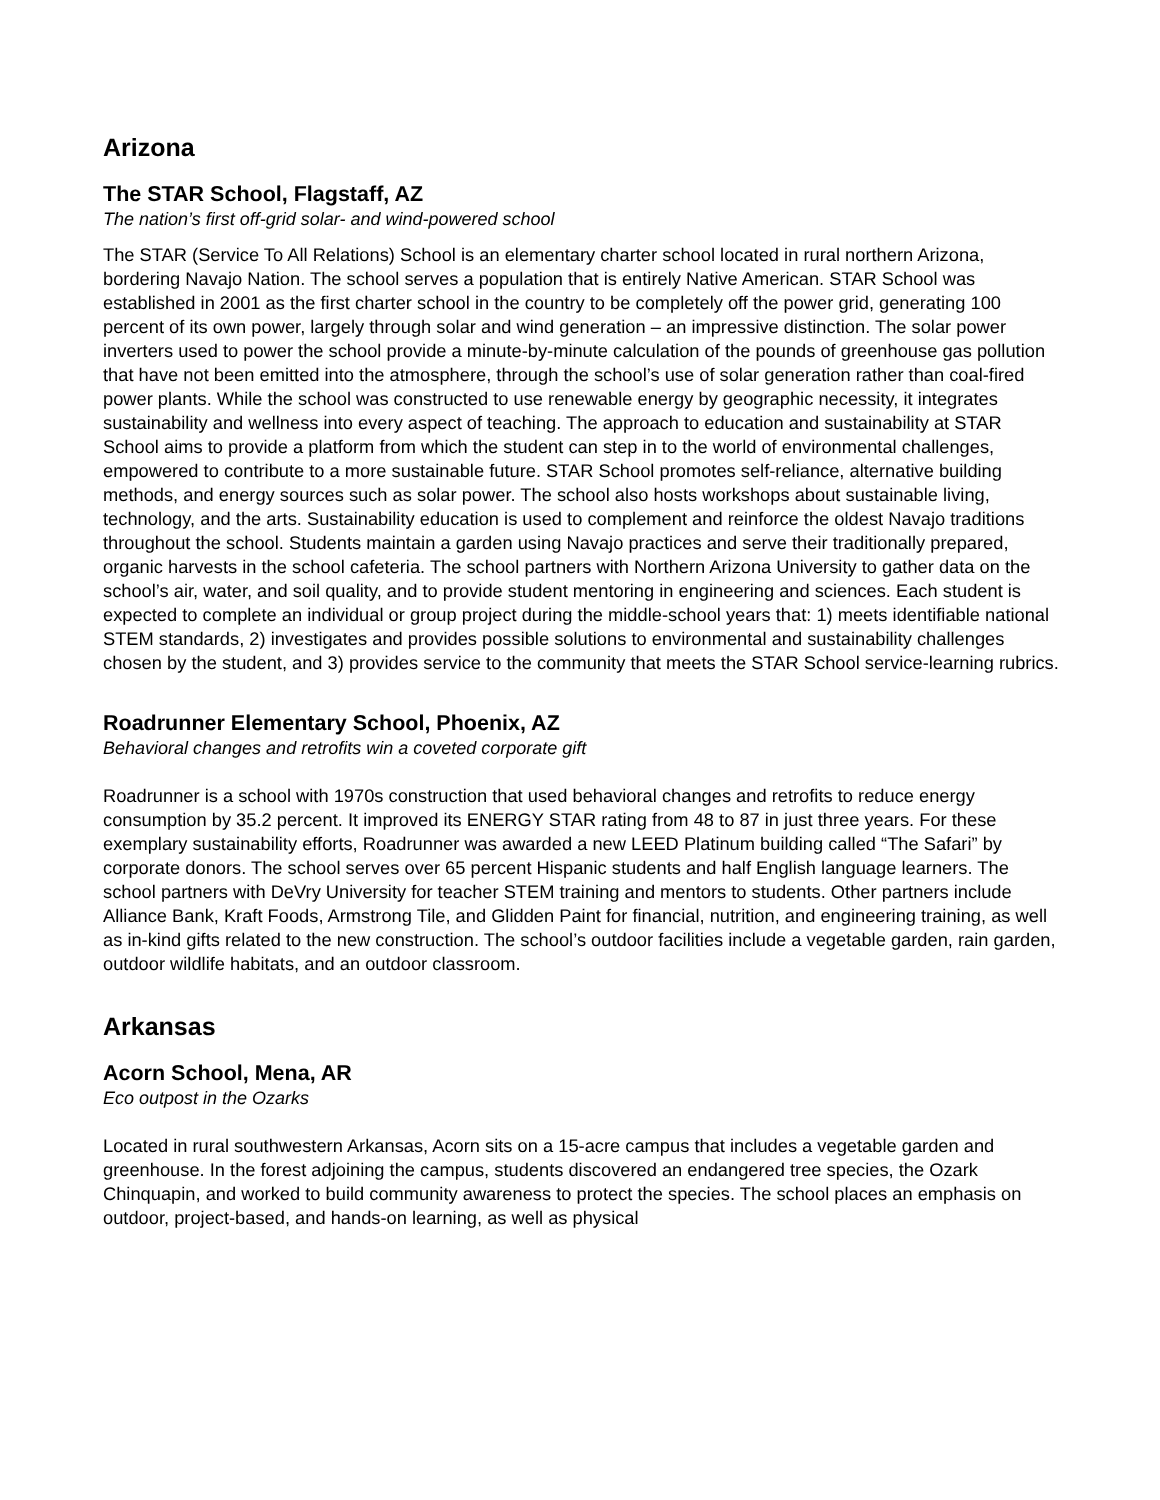Arizona
The STAR School, Flagstaff, AZ
The nation’s first off-grid solar- and wind-powered school
The STAR (Service To All Relations) School is an elementary charter school located in rural northern Arizona, bordering Navajo Nation. The school serves a population that is entirely Native American. STAR School was established in 2001 as the first charter school in the country to be completely off the power grid, generating 100 percent of its own power, largely through solar and wind generation – an impressive distinction. The solar power inverters used to power the school provide a minute-by-minute calculation of the pounds of greenhouse gas pollution that have not been emitted into the atmosphere, through the school’s use of solar generation rather than coal-fired power plants. While the school was constructed to use renewable energy by geographic necessity, it integrates sustainability and wellness into every aspect of teaching. The approach to education and sustainability at STAR School aims to provide a platform from which the student can step in to the world of environmental challenges, empowered to contribute to a more sustainable future. STAR School promotes self-reliance, alternative building methods, and energy sources such as solar power. The school also hosts workshops about sustainable living, technology, and the arts. Sustainability education is used to complement and reinforce the oldest Navajo traditions throughout the school. Students maintain a garden using Navajo practices and serve their traditionally prepared, organic harvests in the school cafeteria. The school partners with Northern Arizona University to gather data on the school’s air, water, and soil quality, and to provide student mentoring in engineering and sciences. Each student is expected to complete an individual or group project during the middle-school years that: 1) meets identifiable national STEM standards, 2) investigates and provides possible solutions to environmental and sustainability challenges chosen by the student, and 3) provides service to the community that meets the STAR School service-learning rubrics.
Roadrunner Elementary School, Phoenix, AZ
Behavioral changes and retrofits win a coveted corporate gift
Roadrunner is a school with 1970s construction that used behavioral changes and retrofits to reduce energy consumption by 35.2 percent. It improved its ENERGY STAR rating from 48 to 87 in just three years. For these exemplary sustainability efforts, Roadrunner was awarded a new LEED Platinum building called “The Safari” by corporate donors. The school serves over 65 percent Hispanic students and half English language learners. The school partners with DeVry University for teacher STEM training and mentors to students. Other partners include Alliance Bank, Kraft Foods, Armstrong Tile, and Glidden Paint for financial, nutrition, and engineering training, as well as in-kind gifts related to the new construction. The school’s outdoor facilities include a vegetable garden, rain garden, outdoor wildlife habitats, and an outdoor classroom.
Arkansas
Acorn School, Mena, AR
Eco outpost in the Ozarks
Located in rural southwestern Arkansas, Acorn sits on a 15-acre campus that includes a vegetable garden and greenhouse. In the forest adjoining the campus, students discovered an endangered tree species, the Ozark Chinquapin, and worked to build community awareness to protect the species. The school places an emphasis on outdoor, project-based, and hands-on learning, as well as physical